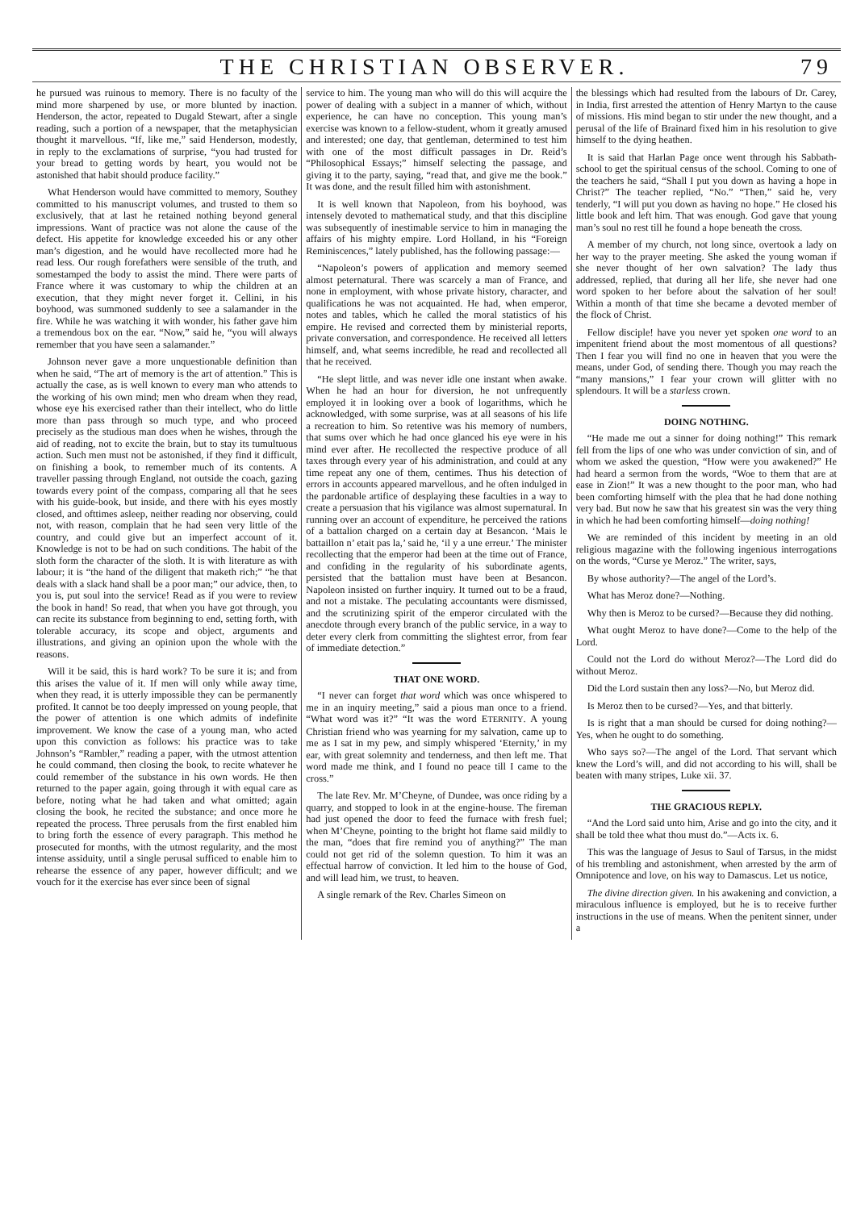THE CHRISTIAN OBSERVER. 79
he pursued was ruinous to memory. There is no faculty of the mind more sharpened by use, or more blunted by inaction. Henderson, the actor, repeated to Dugald Stewart, after a single reading, such a portion of a newspaper, that the metaphysician thought it marvellous. “If, like me,” said Henderson, modestly, in reply to the exclamations of surprise, “you had trusted for your bread to getting words by heart, you would not be astonished that habit should produce facility.”
What Henderson would have committed to memory, Southey committed to his manuscript volumes, and trusted to them so exclusively, that at last he retained nothing beyond general impressions. Want of practice was not alone the cause of the defect. His appetite for knowledge exceeded his or any other man’s digestion, and he would have recollected more had he read less. Our rough forefathers were sensible of the truth, and somestamped the body to assist the mind. There were parts of France where it was customary to whip the children at an execution, that they might never forget it. Cellini, in his boyhood, was summoned suddenly to see a salamander in the fire. While he was watching it with wonder, his father gave him a tremendous box on the ear. “Now,” said he, “you will always remember that you have seen a salamander.”
Johnson never gave a more unquestionable definition than when he said, “The art of memory is the art of attention.” This is actually the case, as is well known to every man who attends to the working of his own mind; men who dream when they read, whose eye his exercised rather than their intellect, who do little more than pass through so much type, and who proceed precisely as the studious man does when he wishes, through the aid of reading, not to excite the brain, but to stay its tumultuous action. Such men must not be astonished, if they find it difficult, on finishing a book, to remember much of its contents. A traveller passing through England, not outside the coach, gazing towards every point of the compass, comparing all that he sees with his guide-book, but inside, and there with his eyes mostly closed, and ofttimes asleep, neither reading nor observing, could not, with reason, complain that he had seen very little of the country, and could give but an imperfect account of it. Knowledge is not to be had on such conditions. The habit of the sloth form the character of the sloth. It is with literature as with labour; it is “the hand of the diligent that maketh rich;” “he that deals with a slack hand shall be a poor man;” our advice, then, to you is, put soul into the service! Read as if you were to review the book in hand! So read, that when you have got through, you can recite its substance from beginning to end, setting forth, with tolerable accuracy, its scope and object, arguments and illustrations, and giving an opinion upon the whole with the reasons.
Will it be said, this is hard work? To be sure it is; and from this arises the value of it. If men will only while away time, when they read, it is utterly impossible they can be permanently profited. It cannot be too deeply impressed on young people, that the power of attention is one which admits of indefinite improvement. We know the case of a young man, who acted upon this conviction as follows: his practice was to take Johnson’s “Rambler,” reading a paper, with the utmost attention he could command, then closing the book, to recite whatever he could remember of the substance in his own words. He then returned to the paper again, going through it with equal care as before, noting what he had taken and what omitted; again closing the book, he recited the substance; and once more he repeated the process. Three perusals from the first enabled him to bring forth the essence of every paragraph. This method he prosecuted for months, with the utmost regularity, and the most intense assiduity, until a single perusal sufficed to enable him to rehearse the essence of any paper, however difficult; and we vouch for it the exercise has ever since been of signal
service to him. The young man who will do this will acquire the power of dealing with a subject in a manner of which, without experience, he can have no conception. This young man’s exercise was known to a fellow-student, whom it greatly amused and interested; one day, that gentleman, determined to test him with one of the most difficult passages in Dr. Reid’s “Philosophical Essays;” himself selecting the passage, and giving it to the party, saying, “read that, and give me the book.” It was done, and the result filled him with astonishment.
It is well known that Napoleon, from his boyhood, was intensely devoted to mathematical study, and that this discipline was subsequently of inestimable service to him in managing the affairs of his mighty empire. Lord Holland, in his “Foreign Reminiscences,” lately published, has the following passage:—
“Napoleon’s powers of application and memory seemed almost peternatural. There was scarcely a man of France, and none in employment, with whose private history, character, and qualifications he was not acquainted. He had, when emperor, notes and tables, which he called the moral statistics of his empire. He revised and corrected them by ministerial reports, private conversation, and correspondence. He received all letters himself, and, what seems incredible, he read and recollected all that he received.
“He slept little, and was never idle one instant when awake. When he had an hour for diversion, he not unfrequently employed it in looking over a book of logarithms, which he acknowledged, with some surprise, was at all seasons of his life a recreation to him. So retentive was his memory of numbers, that sums over which he had once glanced his eye were in his mind ever after. He recollected the respective produce of all taxes through every year of his administration, and could at any time repeat any one of them, centimes. Thus his detection of errors in accounts appeared marvellous, and he often indulged in the pardonable artifice of desplaying these faculties in a way to create a persuasion that his vigilance was almost supernatural. In running over an account of expenditure, he perceived the rations of a battalion charged on a certain day at Besancon. ‘Mais le battaillon n’ etait pas la,’ said he, ‘il y a une erreur.’ The minister recollecting that the emperor had been at the time out of France, and confiding in the regularity of his subordinate agents, persisted that the battalion must have been at Besancon. Napoleon insisted on further inquiry. It turned out to be a fraud, and not a mistake. The peculating accountants were dismissed, and the scrutinizing spirit of the emperor circulated with the anecdote through every branch of the public service, in a way to deter every clerk from committing the slightest error, from fear of immediate detection.”
THAT ONE WORD.
“I never can forget that word which was once whispered to me in an inquiry meeting,” said a pious man once to a friend. “What word was it?” “It was the word ETERNITY. A young Christian friend who was yearning for my salvation, came up to me as I sat in my pew, and simply whispered ‘Eternity,’ in my ear, with great solemnity and tenderness, and then left me. That word made me think, and I found no peace till I came to the cross.”
The late Rev. Mr. M’Cheyne, of Dundee, was once riding by a quarry, and stopped to look in at the engine-house. The fireman had just opened the door to feed the furnace with fresh fuel; when M’Cheyne, pointing to the bright hot flame said mildly to the man, “does that fire remind you of anything?” The man could not get rid of the solemn question. To him it was an effectual harrow of conviction. It led him to the house of God, and will lead him, we trust, to heaven.
A single remark of the Rev. Charles Simeon on
the blessings which had resulted from the labours of Dr. Carey, in India, first arrested the attention of Henry Martyn to the cause of missions. His mind began to stir under the new thought, and a perusal of the life of Brainard fixed him in his resolution to give himself to the dying heathen.
It is said that Harlan Page once went through his Sabbath-school to get the spiritual census of the school. Coming to one of the teachers he said, “Shall I put you down as having a hope in Christ?” The teacher replied, “No.” “Then,” said he, very tenderly, “I will put you down as having no hope.” He closed his little book and left him. That was enough. God gave that young man’s soul no rest till he found a hope beneath the cross.
A member of my church, not long since, overtook a lady on her way to the prayer meeting. She asked the young woman if she never thought of her own salvation? The lady thus addressed, replied, that during all her life, she never had one word spoken to her before about the salvation of her soul! Within a month of that time she became a devoted member of the flock of Christ.
Fellow disciple! have you never yet spoken one word to an impenitent friend about the most momentous of all questions? Then I fear you will find no one in heaven that you were the means, under God, of sending there. Though you may reach the “many mansions,” I fear your crown will glitter with no splendours. It will be a starless crown.
DOING NOTHING.
“He made me out a sinner for doing nothing!” This remark fell from the lips of one who was under conviction of sin, and of whom we asked the question, “How were you awakened?” He had heard a sermon from the words, “Woe to them that are at ease in Zion!” It was a new thought to the poor man, who had been comforting himself with the plea that he had done nothing very bad. But now he saw that his greatest sin was the very thing in which he had been comforting himself—doing nothing!
We are reminded of this incident by meeting in an old religious magazine with the following ingenious interrogations on the words, “Curse ye Meroz.” The writer, says,
By whose authority?—The angel of the Lord’s.
What has Meroz done?—Nothing.
Why then is Meroz to be cursed?—Because they did nothing.
What ought Meroz to have done?—Come to the help of the Lord.
Could not the Lord do without Meroz?—The Lord did do without Meroz.
Did the Lord sustain then any loss?—No, but Meroz did.
Is Meroz then to be cursed?—Yes, and that bitterly.
Is is right that a man should be cursed for doing nothing?—Yes, when he ought to do something.
Who says so?—The angel of the Lord. That servant which knew the Lord’s will, and did not according to his will, shall be beaten with many stripes, Luke xii. 37.
THE GRACIOUS REPLY.
“And the Lord said unto him, Arise and go into the city, and it shall be told thee what thou must do.”—Acts ix. 6.
This was the language of Jesus to Saul of Tarsus, in the midst of his trembling and astonishment, when arrested by the arm of Omnipotence and love, on his way to Damascus. Let us notice,
The divine direction given. In his awakening and conviction, a miraculous influence is employed, but he is to receive further instructions in the use of means. When the penitent sinner, under a